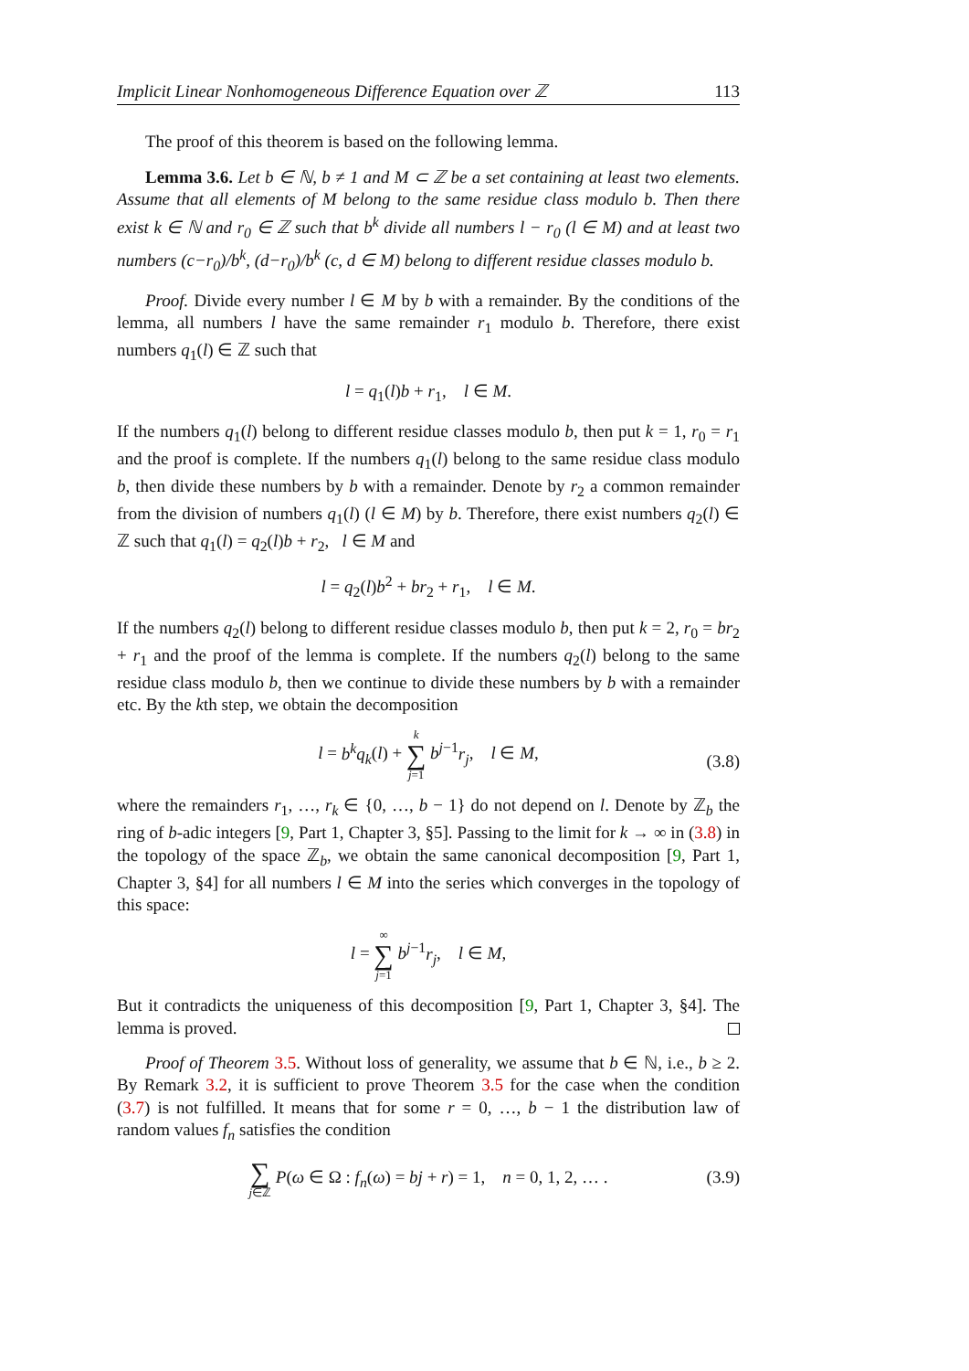Implicit Linear Nonhomogeneous Difference Equation over ℤ 113
The proof of this theorem is based on the following lemma.
Lemma 3.6. Let b ∈ ℕ, b ≠ 1 and M ⊂ ℤ be a set containing at least two elements. Assume that all elements of M belong to the same residue class modulo b. Then there exist k ∈ ℕ and r<sub>0</sub> ∈ ℤ such that b<sup>k</sup> divide all numbers l − r<sub>0</sub> (l ∈ M) and at least two numbers (c−r<sub>0</sub>)/b<sup>k</sup>, (d−r<sub>0</sub>)/b<sup>k</sup> (c, d ∈ M) belong to different residue classes modulo b.
Proof. Divide every number l ∈ M by b with a remainder. By the conditions of the lemma, all numbers l have the same remainder r<sub>1</sub> modulo b. Therefore, there exist numbers q<sub>1</sub>(l) ∈ ℤ such that
l = q<sub>1</sub>(l)b + r<sub>1</sub>, l ∈ M.
If the numbers q<sub>1</sub>(l) belong to different residue classes modulo b, then put k = 1, r<sub>0</sub> = r<sub>1</sub> and the proof is complete. If the numbers q<sub>1</sub>(l) belong to the same residue class modulo b, then divide these numbers by b with a remainder. Denote by r<sub>2</sub> a common remainder from the division of numbers q<sub>1</sub>(l) (l ∈ M) by b. Therefore, there exist numbers q<sub>2</sub>(l) ∈ ℤ such that q<sub>1</sub>(l) = q<sub>2</sub>(l)b + r<sub>2</sub>, l ∈ M and
l = q<sub>2</sub>(l)b<sup>2</sup> + br<sub>2</sub> + r<sub>1</sub>, l ∈ M.
If the numbers q<sub>2</sub>(l) belong to different residue classes modulo b, then put k = 2, r<sub>0</sub> = br<sub>2</sub> + r<sub>1</sub> and the proof of the lemma is complete. If the numbers q<sub>2</sub>(l) belong to the same residue class modulo b, then we continue to divide these numbers by b with a remainder etc. By the kth step, we obtain the decomposition
l = b<sup>k</sup>q<sub>k</sub>(l) + k ∑ j=1 b<sup>j−1</sup>r<sub>j</sub>, l ∈ M,
(3.8)
where the remainders r<sub>1</sub>, …, r<sub>k</sub> ∈ {0, …, b − 1} do not depend on l. Denote by ℤ<sub>b</sub> the ring of b-adic integers [9, Part 1, Chapter 3, §5]. Passing to the limit for k → ∞ in (3.8) in the topology of the space ℤ<sub>b</sub>, we obtain the same canonical decomposition [9, Part 1, Chapter 3, §4] for all numbers l ∈ M into the series which converges in the topology of this space:
l = ∞ ∑ j=1 b<sup>j−1</sup>r<sub>j</sub>, l ∈ M,
But it contradicts the uniqueness of this decomposition [9, Part 1, Chapter 3, §4]. The lemma is proved.
Proof of Theorem 3.5. Without loss of generality, we assume that b ∈ ℕ, i.e., b ≥ 2. By Remark 3.2, it is sufficient to prove Theorem 3.5 for the case when the condition (3.7) is not fulfilled. It means that for some r = 0, …, b − 1 the distribution law of random values f<sub>n</sub> satisfies the condition
∑ j∈ℤ P(ω ∈ Ω : f<sub>n</sub>(ω) = bj + r) = 1, n = 0, 1, 2, … . (3.9)